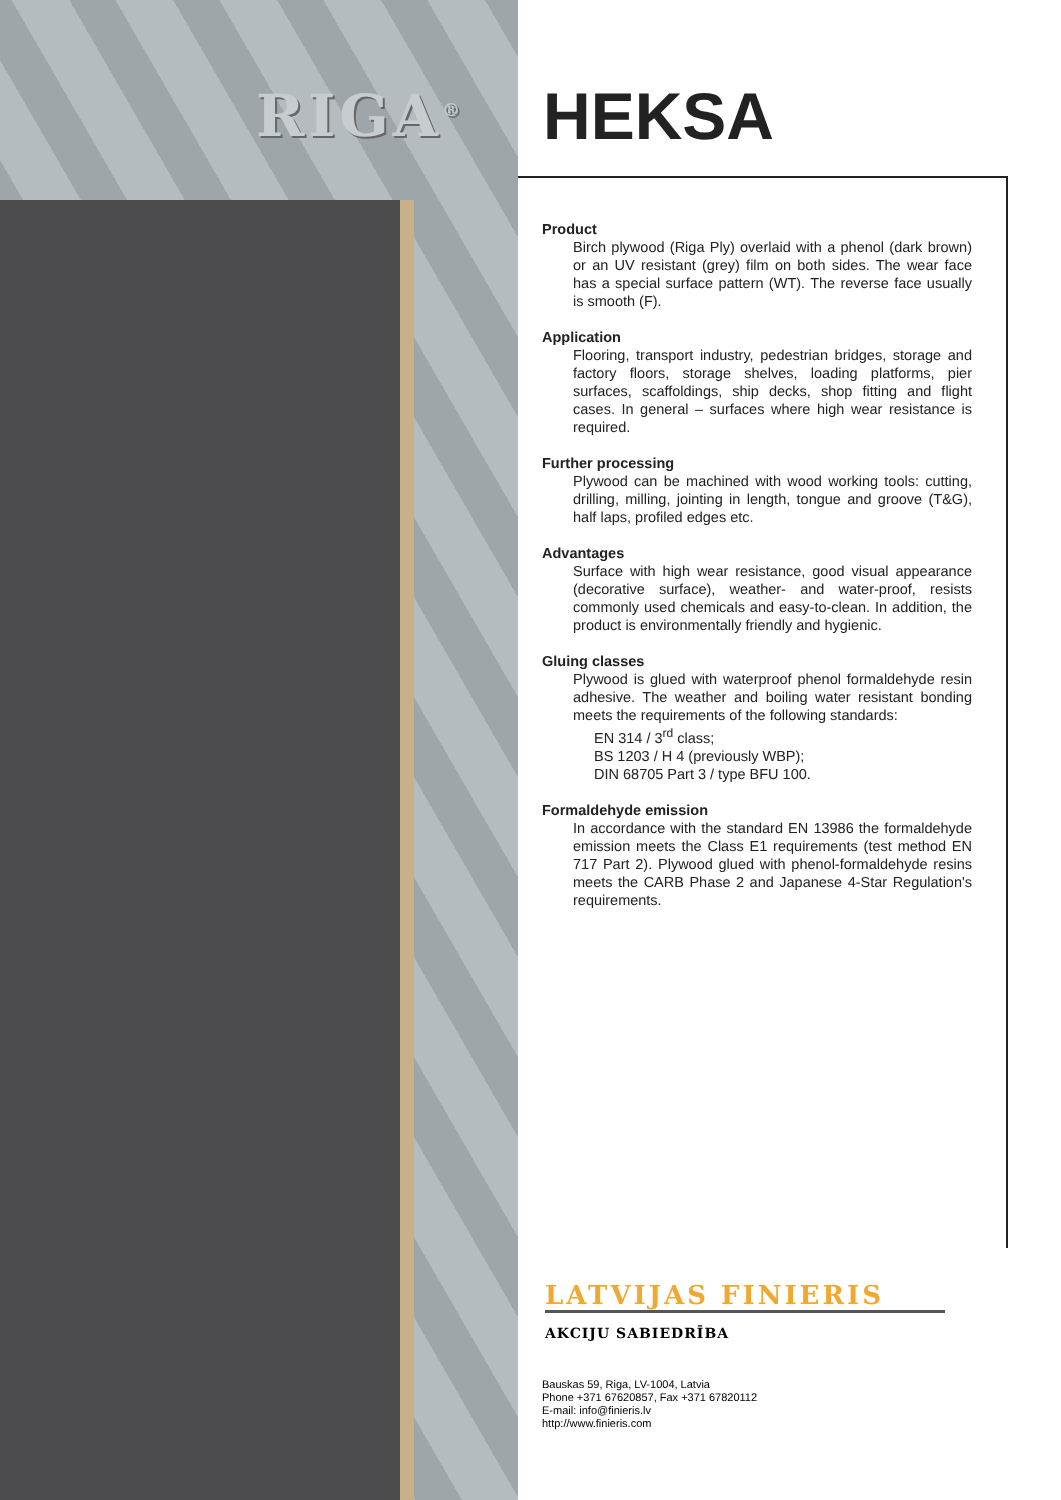RIGA<sup>®</sup> HEKSA
Product
Birch plywood (Riga Ply) overlaid with a phenol (dark brown) or an UV resistant (grey) film on both sides. The wear face has a special surface pattern (WT). The reverse face usually is smooth (F).
Application
Flooring, transport industry, pedestrian bridges, storage and factory floors, storage shelves, loading platforms, pier surfaces, scaffoldings, ship decks, shop fitting and flight cases. In general – surfaces where high wear resistance is required.
Further processing
Plywood can be machined with wood working tools: cutting, drilling, milling, jointing in length, tongue and groove (T&G), half laps, profiled edges etc.
Advantages
Surface with high wear resistance, good visual appearance (decorative surface), weather- and water-proof, resists commonly used chemicals and easy-to-clean. In addition, the product is environmentally friendly and hygienic.
Gluing classes
Plywood is glued with waterproof phenol formaldehyde resin adhesive. The weather and boiling water resistant bonding meets the requirements of the following standards:
EN 314 / 3<sup>rd</sup> class;
BS 1203 / H 4 (previously WBP);
DIN 68705 Part 3 / type BFU 100.
Formaldehyde emission
In accordance with the standard EN 13986 the formaldehyde emission meets the Class E1 requirements (test method EN 717 Part 2). Plywood glued with phenol-formaldehyde resins meets the CARB Phase 2 and Japanese 4-Star Regulation's requirements.
LATVIJAS FINIERIS
AKCIJU SABIEDRĪBA
Bauskas 59, Riga, LV-1004, Latvia
Phone +371 67620857, Fax +371 67820112
E-mail: info@finieris.lv
http://www.finieris.com